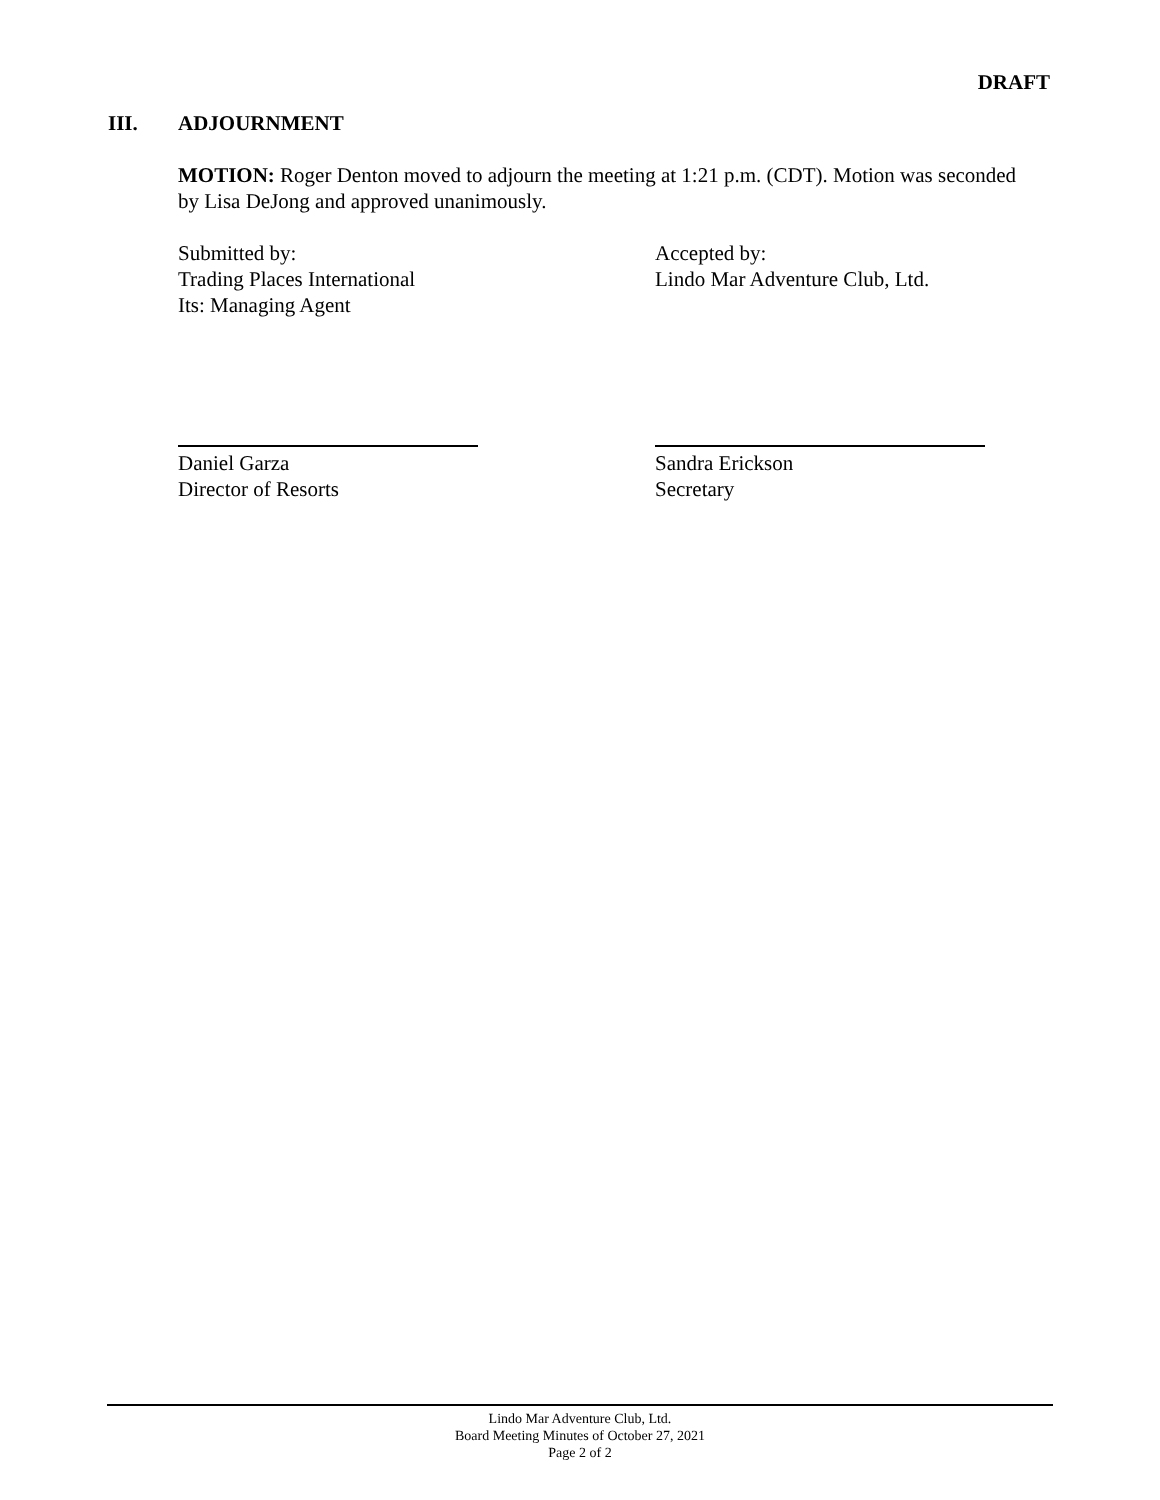DRAFT
III. ADJOURNMENT
MOTION: Roger Denton moved to adjourn the meeting at 1:21 p.m. (CDT). Motion was seconded by Lisa DeJong and approved unanimously.
Submitted by:
Trading Places International
Its: Managing Agent
Accepted by:
Lindo Mar Adventure Club, Ltd.
Daniel Garza
Director of Resorts
Sandra Erickson
Secretary
Lindo Mar Adventure Club, Ltd.
Board Meeting Minutes of October 27, 2021
Page 2 of 2